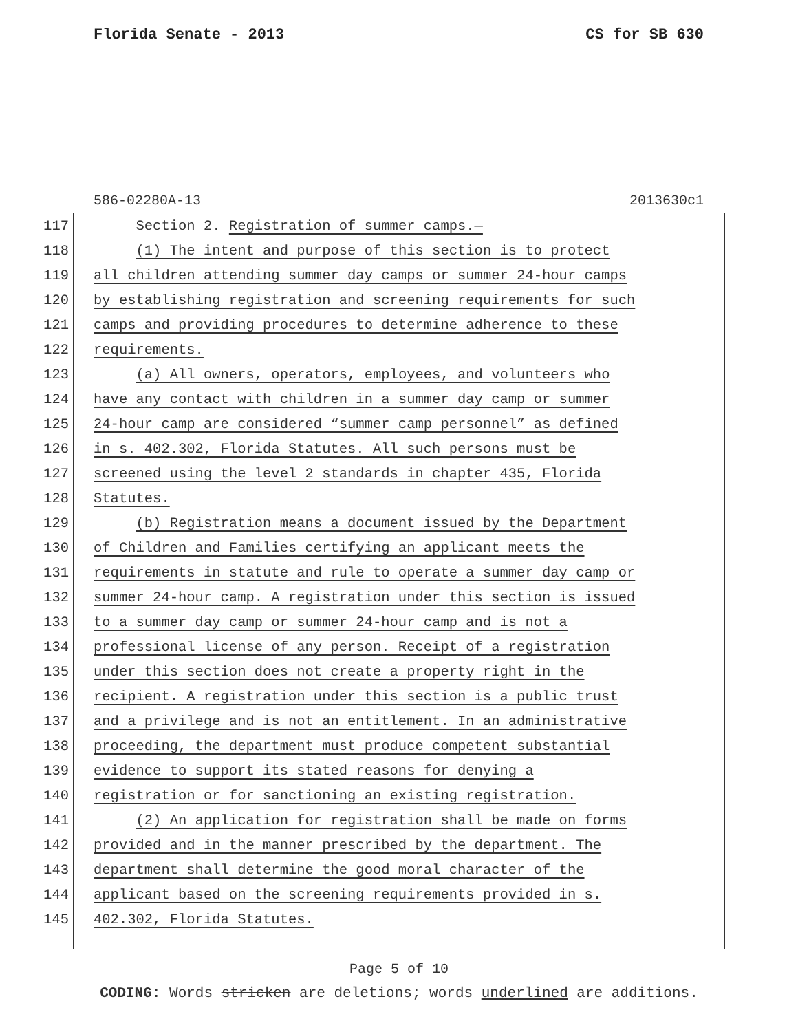Florida Senate - 2013 CS for SB 630
586-02280A-13 2013630c1
117 Section 2. Registration of summer camps.—
118 (1) The intent and purpose of this section is to protect
119 all children attending summer day camps or summer 24-hour camps
120 by establishing registration and screening requirements for such
121 camps and providing procedures to determine adherence to these
122 requirements.
123 (a) All owners, operators, employees, and volunteers who
124 have any contact with children in a summer day camp or summer
125 24-hour camp are considered “summer camp personnel” as defined
126 in s. 402.302, Florida Statutes. All such persons must be
127 screened using the level 2 standards in chapter 435, Florida
128 Statutes.
129 (b) Registration means a document issued by the Department
130 of Children and Families certifying an applicant meets the
131 requirements in statute and rule to operate a summer day camp or
132 summer 24-hour camp. A registration under this section is issued
133 to a summer day camp or summer 24-hour camp and is not a
134 professional license of any person. Receipt of a registration
135 under this section does not create a property right in the
136 recipient. A registration under this section is a public trust
137 and a privilege and is not an entitlement. In an administrative
138 proceeding, the department must produce competent substantial
139 evidence to support its stated reasons for denying a
140 registration or for sanctioning an existing registration.
141 (2) An application for registration shall be made on forms
142 provided and in the manner prescribed by the department. The
143 department shall determine the good moral character of the
144 applicant based on the screening requirements provided in s.
145 402.302, Florida Statutes.
Page 5 of 10
CODING: Words stricken are deletions; words underlined are additions.